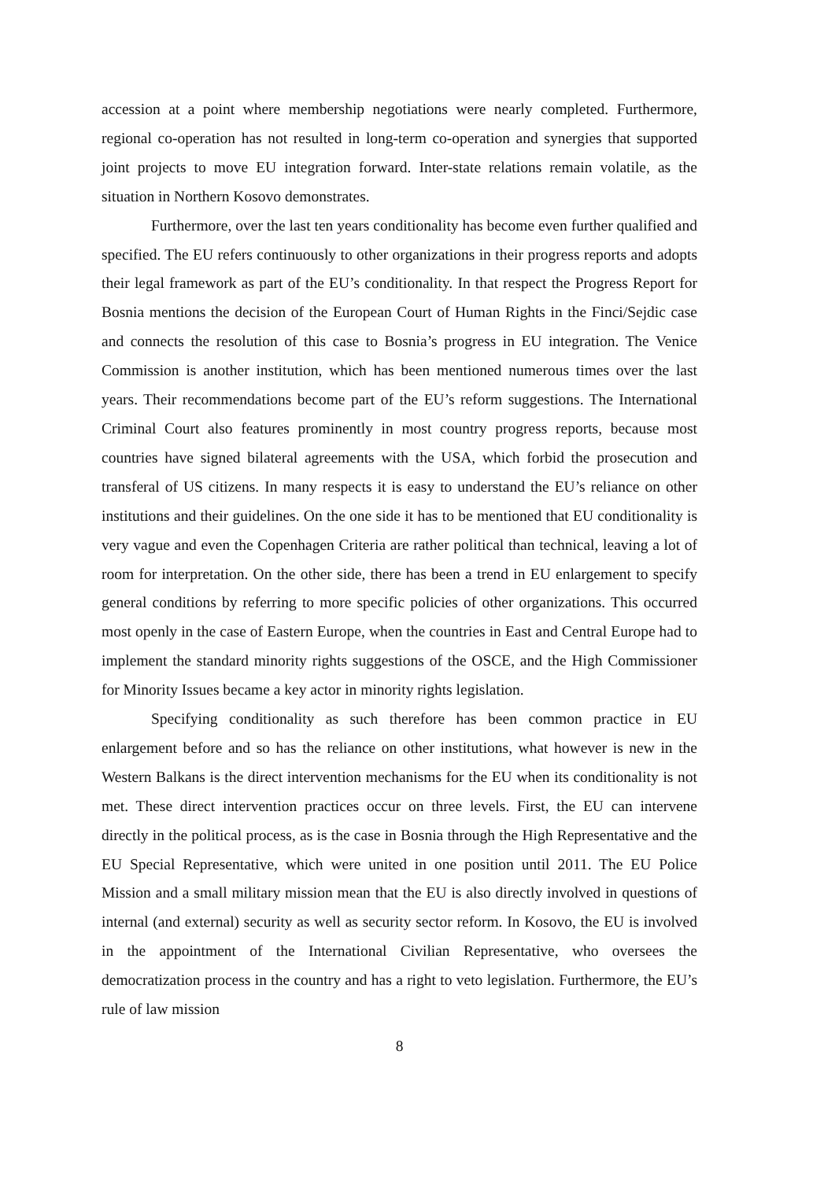accession at a point where membership negotiations were nearly completed. Furthermore, regional co-operation has not resulted in long-term co-operation and synergies that supported joint projects to move EU integration forward. Inter-state relations remain volatile, as the situation in Northern Kosovo demonstrates.
Furthermore, over the last ten years conditionality has become even further qualified and specified. The EU refers continuously to other organizations in their progress reports and adopts their legal framework as part of the EU’s conditionality. In that respect the Progress Report for Bosnia mentions the decision of the European Court of Human Rights in the Finci/Sejdic case and connects the resolution of this case to Bosnia’s progress in EU integration. The Venice Commission is another institution, which has been mentioned numerous times over the last years. Their recommendations become part of the EU’s reform suggestions. The International Criminal Court also features prominently in most country progress reports, because most countries have signed bilateral agreements with the USA, which forbid the prosecution and transferal of US citizens. In many respects it is easy to understand the EU’s reliance on other institutions and their guidelines. On the one side it has to be mentioned that EU conditionality is very vague and even the Copenhagen Criteria are rather political than technical, leaving a lot of room for interpretation. On the other side, there has been a trend in EU enlargement to specify general conditions by referring to more specific policies of other organizations. This occurred most openly in the case of Eastern Europe, when the countries in East and Central Europe had to implement the standard minority rights suggestions of the OSCE, and the High Commissioner for Minority Issues became a key actor in minority rights legislation.
Specifying conditionality as such therefore has been common practice in EU enlargement before and so has the reliance on other institutions, what however is new in the Western Balkans is the direct intervention mechanisms for the EU when its conditionality is not met. These direct intervention practices occur on three levels. First, the EU can intervene directly in the political process, as is the case in Bosnia through the High Representative and the EU Special Representative, which were united in one position until 2011. The EU Police Mission and a small military mission mean that the EU is also directly involved in questions of internal (and external) security as well as security sector reform. In Kosovo, the EU is involved in the appointment of the International Civilian Representative, who oversees the democratization process in the country and has a right to veto legislation. Furthermore, the EU’s rule of law mission
8